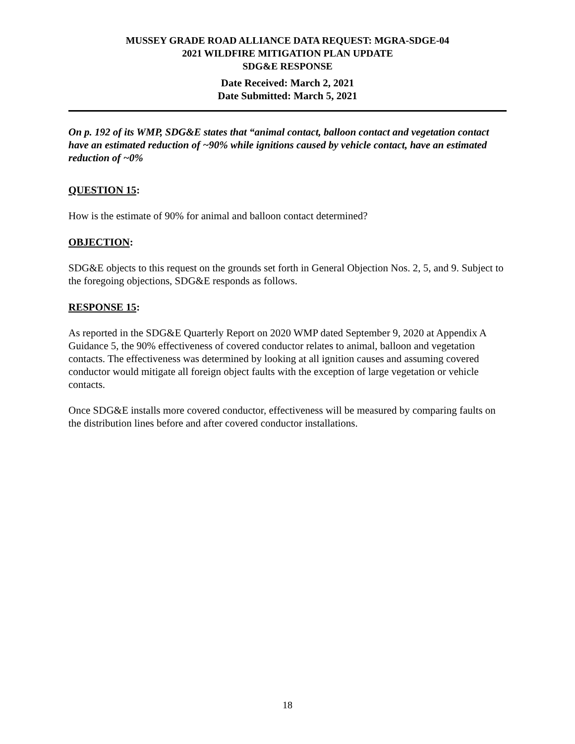MUSSEY GRADE ROAD ALLIANCE DATA REQUEST: MGRA-SDGE-04
2021 WILDFIRE MITIGATION PLAN UPDATE
SDG&E RESPONSE
Date Received: March 2, 2021
Date Submitted: March 5, 2021
On p. 192 of its WMP, SDG&E states that “animal contact, balloon contact and vegetation contact have an estimated reduction of ~90% while ignitions caused by vehicle contact, have an estimated reduction of ~0%
QUESTION 15:
How is the estimate of 90% for animal and balloon contact determined?
OBJECTION:
SDG&E objects to this request on the grounds set forth in General Objection Nos. 2, 5, and 9. Subject to the foregoing objections, SDG&E responds as follows.
RESPONSE 15:
As reported in the SDG&E Quarterly Report on 2020 WMP dated September 9, 2020 at Appendix A Guidance 5, the 90% effectiveness of covered conductor relates to animal, balloon and vegetation contacts. The effectiveness was determined by looking at all ignition causes and assuming covered conductor would mitigate all foreign object faults with the exception of large vegetation or vehicle contacts.
Once SDG&E installs more covered conductor, effectiveness will be measured by comparing faults on the distribution lines before and after covered conductor installations.
18